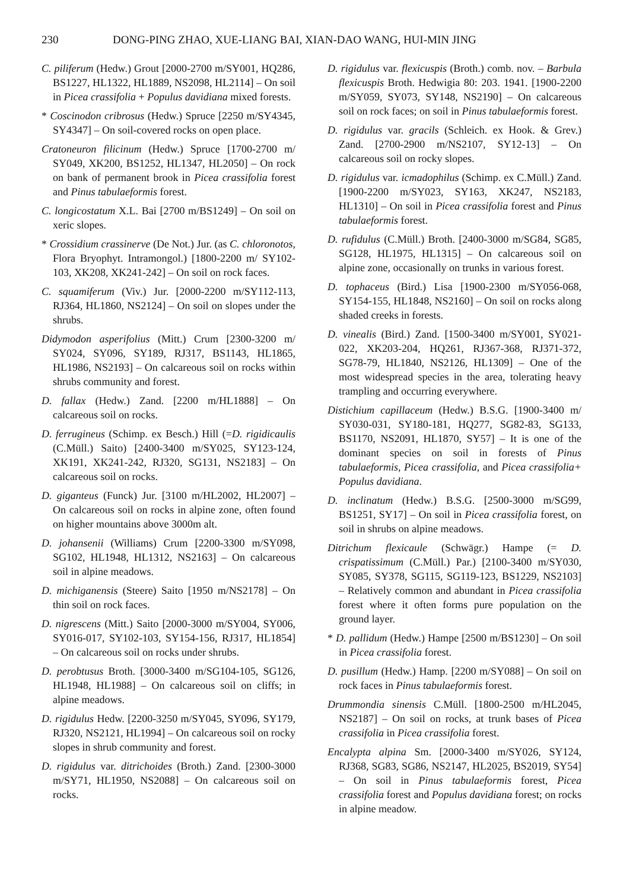230 DONG-PING ZHAO, XUE-LIANG BAI, XIAN-DAO WANG, HUI-MIN JING
C. piliferum (Hedw.) Grout [2000-2700 m/SY001, HQ286, BS1227, HL1322, HL1889, NS2098, HL2114] – On soil in Picea crassifolia + Populus davidiana mixed forests.
* Coscinodon cribrosus (Hedw.) Spruce [2250 m/SY4345, SY4347] – On soil-covered rocks on open place.
Cratoneuron filicinum (Hedw.) Spruce [1700-2700 m/ SY049, XK200, BS1252, HL1347, HL2050] – On rock on bank of permanent brook in Picea crassifolia forest and Pinus tabulaeformis forest.
C. longicostatum X.L. Bai [2700 m/BS1249] – On soil on xeric slopes.
* Crossidium crassinerve (De Not.) Jur. (as C. chloronotos, Flora Bryophyt. Intramongol.) [1800-2200 m/ SY102-103, XK208, XK241-242] – On soil on rock faces.
C. squamiferum (Viv.) Jur. [2000-2200 m/SY112-113, RJ364, HL1860, NS2124] – On soil on slopes under the shrubs.
Didymodon asperifolius (Mitt.) Crum [2300-3200 m/ SY024, SY096, SY189, RJ317, BS1143, HL1865, HL1986, NS2193] – On calcareous soil on rocks within shrubs community and forest.
D. fallax (Hedw.) Zand. [2200 m/HL1888] – On calcareous soil on rocks.
D. ferrugineus (Schimp. ex Besch.) Hill (=D. rigidicaulis (C.Müll.) Saito) [2400-3400 m/SY025, SY123-124, XK191, XK241-242, RJ320, SG131, NS2183] – On calcareous soil on rocks.
D. giganteus (Funck) Jur. [3100 m/HL2002, HL2007] – On calcareous soil on rocks in alpine zone, often found on higher mountains above 3000m alt.
D. johansenii (Williams) Crum [2200-3300 m/SY098, SG102, HL1948, HL1312, NS2163] – On calcareous soil in alpine meadows.
D. michiganensis (Steere) Saito [1950 m/NS2178] – On thin soil on rock faces.
D. nigrescens (Mitt.) Saito [2000-3000 m/SY004, SY006, SY016-017, SY102-103, SY154-156, RJ317, HL1854] – On calcareous soil on rocks under shrubs.
D. perobtusus Broth. [3000-3400 m/SG104-105, SG126, HL1948, HL1988] – On calcareous soil on cliffs; in alpine meadows.
D. rigidulus Hedw. [2200-3250 m/SY045, SY096, SY179, RJ320, NS2121, HL1994] – On calcareous soil on rocky slopes in shrub community and forest.
D. rigidulus var. ditrichoides (Broth.) Zand. [2300-3000 m/SY71, HL1950, NS2088] – On calcareous soil on rocks.
D. rigidulus var. flexicuspis (Broth.) comb. nov. – Barbula flexicuspis Broth. Hedwigia 80: 203. 1941. [1900-2200 m/SY059, SY073, SY148, NS2190] – On calcareous soil on rock faces; on soil in Pinus tabulaeformis forest.
D. rigidulus var. gracils (Schleich. ex Hook. & Grev.) Zand. [2700-2900 m/NS2107, SY12-13] – On calcareous soil on rocky slopes.
D. rigidulus var. icmadophilus (Schimp. ex C.Müll.) Zand. [1900-2200 m/SY023, SY163, XK247, NS2183, HL1310] – On soil in Picea crassifolia forest and Pinus tabulaeformis forest.
D. rufidulus (C.Müll.) Broth. [2400-3000 m/SG84, SG85, SG128, HL1975, HL1315] – On calcareous soil on alpine zone, occasionally on trunks in various forest.
D. tophaceus (Bird.) Lisa [1900-2300 m/SY056-068, SY154-155, HL1848, NS2160] – On soil on rocks along shaded creeks in forests.
D. vinealis (Bird.) Zand. [1500-3400 m/SY001, SY021-022, XK203-204, HQ261, RJ367-368, RJ371-372, SG78-79, HL1840, NS2126, HL1309] – One of the most widespread species in the area, tolerating heavy trampling and occurring everywhere.
Distichium capillaceum (Hedw.) B.S.G. [1900-3400 m/ SY030-031, SY180-181, HQ277, SG82-83, SG133, BS1170, NS2091, HL1870, SY57] – It is one of the dominant species on soil in forests of Pinus tabulaeformis, Picea crassifolia, and Picea crassifolia+ Populus davidiana.
D. inclinatum (Hedw.) B.S.G. [2500-3000 m/SG99, BS1251, SY17] – On soil in Picea crassifolia forest, on soil in shrubs on alpine meadows.
Ditrichum flexicaule (Schwägr.) Hampe (= D. crispatissimum (C.Müll.) Par.) [2100-3400 m/SY030, SY085, SY378, SG115, SG119-123, BS1229, NS2103] – Relatively common and abundant in Picea crassifolia forest where it often forms pure population on the ground layer.
* D. pallidum (Hedw.) Hampe [2500 m/BS1230] – On soil in Picea crassifolia forest.
D. pusillum (Hedw.) Hamp. [2200 m/SY088] – On soil on rock faces in Pinus tabulaeformis forest.
Drummondia sinensis C.Müll. [1800-2500 m/HL2045, NS2187] – On soil on rocks, at trunk bases of Picea crassifolia in Picea crassifolia forest.
Encalypta alpina Sm. [2000-3400 m/SY026, SY124, RJ368, SG83, SG86, NS2147, HL2025, BS2019, SY54] – On soil in Pinus tabulaeformis forest, Picea crassifolia forest and Populus davidiana forest; on rocks in alpine meadow.